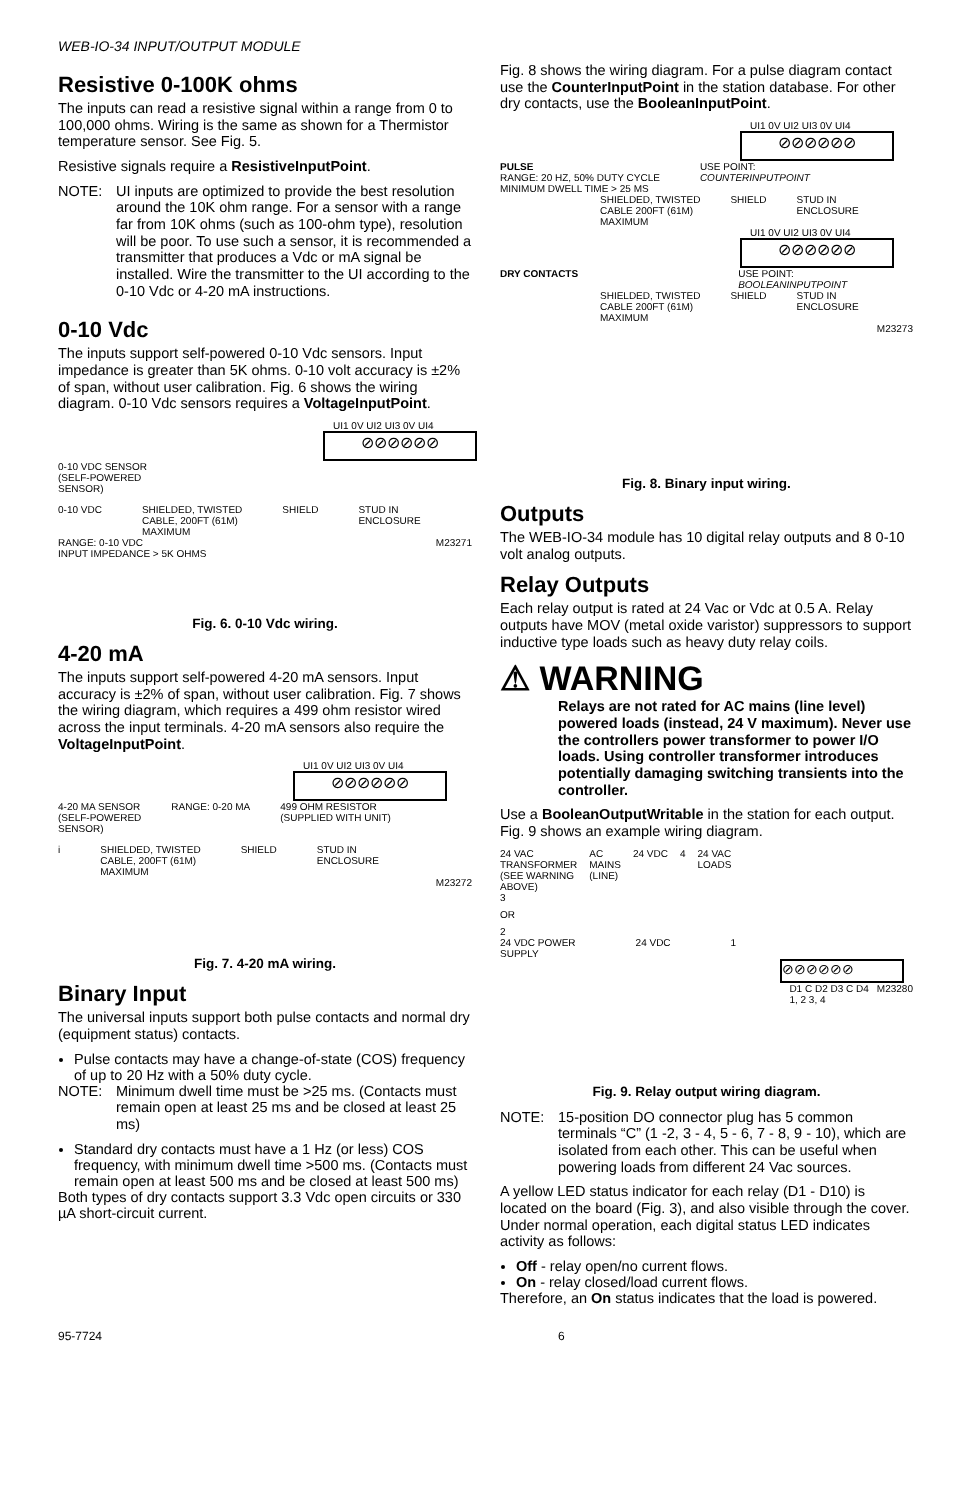WEB-IO-34 INPUT/OUTPUT MODULE
Resistive 0-100K ohms
The inputs can read a resistive signal within a range from 0 to 100,000 ohms. Wiring is the same as shown for a Thermistor temperature sensor. See Fig. 5.
Resistive signals require a ResistiveInputPoint.
NOTE:
UI inputs are optimized to provide the best resolution around the 10K ohm range. For a sensor with a range far from 10K ohms (such as 100-ohm type), resolution will be poor. To use such a sensor, it is recommended a transmitter that produces a Vdc or mA signal be installed. Wire the transmitter to the UI according to the 0-10 Vdc or 4-20 mA instructions.
0-10 Vdc
The inputs support self-powered 0-10 Vdc sensors. Input impedance is greater than 5K ohms. 0-10 volt accuracy is ±2% of span, without user calibration. Fig. 6 shows the wiring diagram. 0-10 Vdc sensors requires a VoltageInputPoint.
UI1 0V UI2 UI3 0V UI4
⊘⊘⊘⊘⊘⊘
0-10 VDC SENSOR
(SELF-POWERED
SENSOR)
0-10 VDC SHIELDED, TWISTED
CABLE, 200FT (61M)
MAXIMUM SHIELD STUD IN
ENCLOSURE
RANGE: 0-10 VDC
INPUT IMPEDANCE > 5K OHMS M23271
Fig. 6. 0-10 Vdc wiring.
4-20 mA
The inputs support self-powered 4-20 mA sensors. Input accuracy is ±2% of span, without user calibration. Fig. 7 shows the wiring diagram, which requires a 499 ohm resistor wired across the input terminals. 4-20 mA sensors also require the VoltageInputPoint.
UI1 0V UI2 UI3 0V UI4
⊘⊘⊘⊘⊘⊘
4-20 MA SENSOR
(SELF-POWERED
SENSOR) RANGE: 0-20 MA 499 OHM RESISTOR
(SUPPLIED WITH UNIT)
i SHIELDED, TWISTED
CABLE, 200FT (61M)
MAXIMUM SHIELD STUD IN
ENCLOSURE
M23272
Fig. 7. 4-20 mA wiring.
Binary Input
The universal inputs support both pulse contacts and normal dry (equipment status) contacts.
Pulse contacts may have a change-of-state (COS) frequency of up to 20 Hz with a 50% duty cycle.
NOTE:
Minimum dwell time must be >25 ms. (Contacts must remain open at least 25 ms and be closed at least 25 ms)
Standard dry contacts must have a 1 Hz (or less) COS frequency, with minimum dwell time >500 ms. (Contacts must remain open at least 500 ms and be closed at least 500 ms)
Both types of dry contacts support 3.3 Vdc open circuits or 330 µA short-circuit current.
Fig. 8 shows the wiring diagram. For a pulse diagram contact use the CounterInputPoint in the station database. For other dry contacts, use the BooleanInputPoint.
UI1 0V UI2 UI3 0V UI4
⊘⊘⊘⊘⊘⊘
PULSE
RANGE: 20 HZ, 50% DUTY CYCLE
MINIMUM DWELL TIME > 25 MS USE POINT:
COUNTERINPUTPOINT
SHIELDED, TWISTED
CABLE 200FT (61M)
MAXIMUM SHIELD STUD IN
ENCLOSURE
UI1 0V UI2 UI3 0V UI4
⊘⊘⊘⊘⊘⊘
DRY CONTACTS USE POINT:
BOOLEANINPUTPOINT
SHIELDED, TWISTED
CABLE 200FT (61M)
MAXIMUM SHIELD STUD IN
ENCLOSURE
M23273
Fig. 8. Binary input wiring.
Outputs
The WEB-IO-34 module has 10 digital relay outputs and 8 0-10 volt analog outputs.
Relay Outputs
Each relay output is rated at 24 Vac or Vdc at 0.5 A. Relay outputs have MOV (metal oxide varistor) suppressors to support inductive type loads such as heavy duty relay coils.
⚠ WARNING
Relays are not rated for AC mains (line level) powered loads (instead, 24 V maximum). Never use the controllers power transformer to power I/O loads. Using controller transformer introduces potentially damaging switching transients into the controller.
Use a BooleanOutputWritable in the station for each output. Fig. 9 shows an example wiring diagram.
24 VAC
TRANSFORMER
(SEE WARNING
ABOVE) AC
MAINS
(LINE) 24 VDC 4 24 VAC
LOADS
3
OR
2
24 VDC POWER
SUPPLY 24 VDC 1
⊘⊘⊘⊘⊘⊘
D1 C D2 D3 C D4
1, 2 3, 4 M23280
Fig. 9. Relay output wiring diagram.
NOTE:
15-position DO connector plug has 5 common terminals “C” (1 -2, 3 - 4, 5 - 6, 7 - 8, 9 - 10), which are isolated from each other. This can be useful when powering loads from different 24 Vac sources.
A yellow LED status indicator for each relay (D1 - D10) is located on the board (Fig. 3), and also visible through the cover. Under normal operation, each digital status LED indicates activity as follows:
Off - relay open/no current flows.
On - relay closed/load current flows.
Therefore, an On status indicates that the load is powered.
95-7724 6